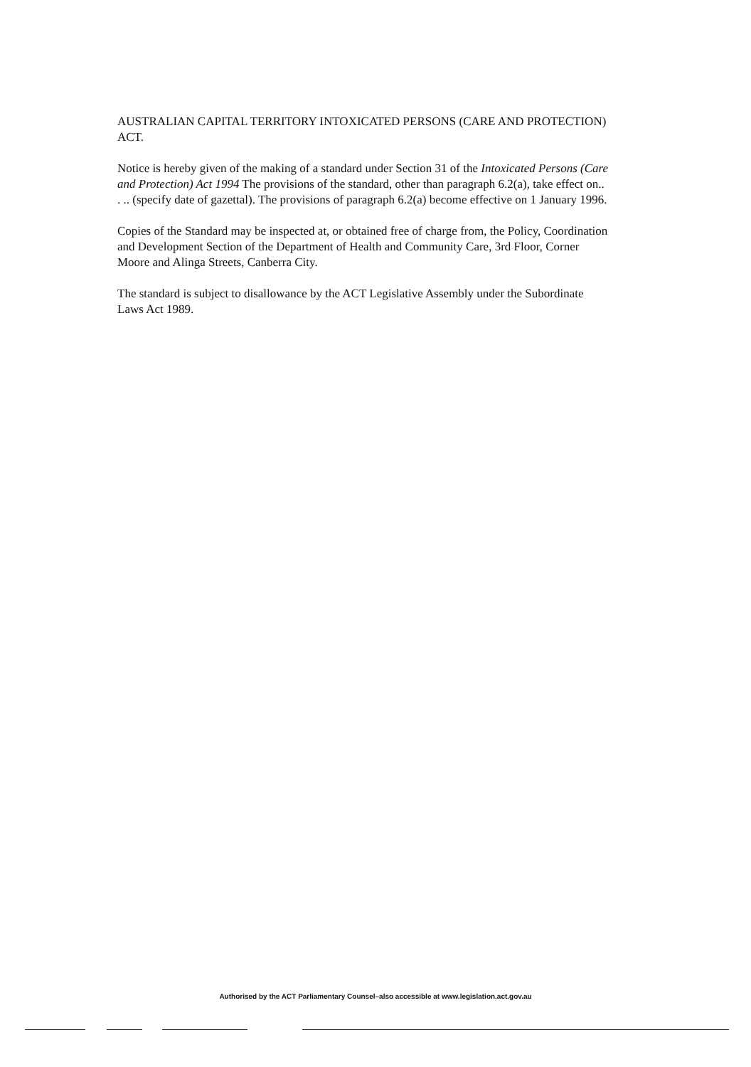AUSTRALIAN CAPITAL TERRITORY INTOXICATED PERSONS (CARE AND PROTECTION) ACT.
Notice is hereby given of the making of a standard under Section 31 of the Intoxicated Persons (Care and Protection) Act 1994 The provisions of the standard, other than paragraph 6.2(a), take effect on.. . .. (specify date of gazettal). The provisions of paragraph 6.2(a) become effective on 1 January 1996.
Copies of the Standard may be inspected at, or obtained free of charge from, the Policy, Coordination and Development Section of the Department of Health and Community Care, 3rd Floor, Corner Moore and Alinga Streets, Canberra City.
The standard is subject to disallowance by the ACT Legislative Assembly under the Subordinate Laws Act 1989.
Authorised by the ACT Parliamentary Counsel–also accessible at www.legislation.act.gov.au